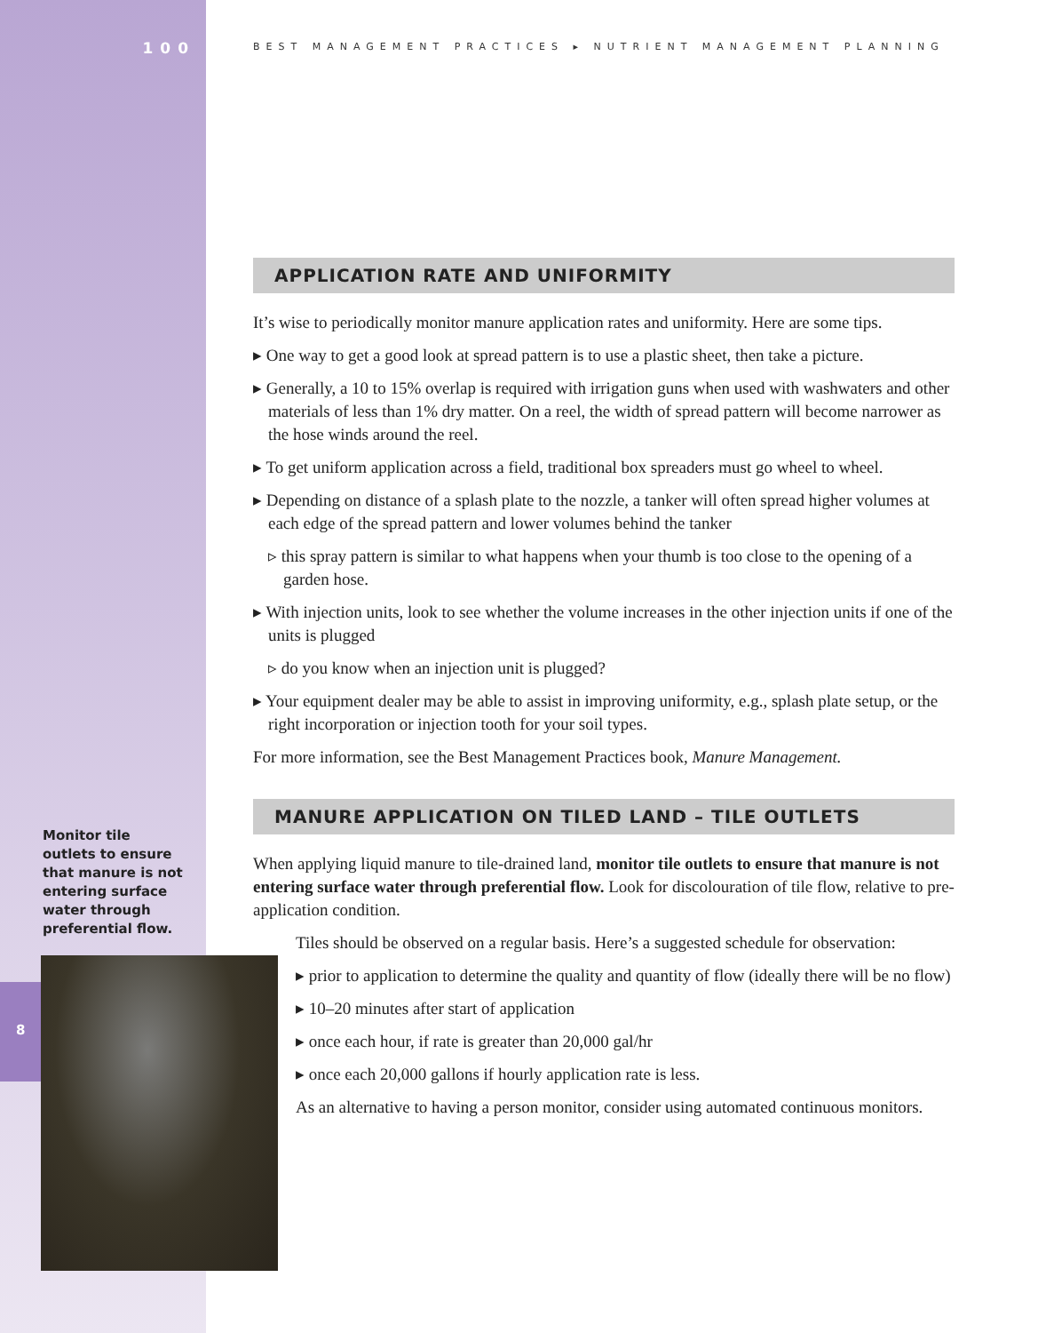100
BEST MANAGEMENT PRACTICES ▸ NUTRIENT MANAGEMENT PLANNING
Monitor tile outlets to ensure that manure is not entering surface water through preferential flow.
8
APPLICATION RATE AND UNIFORMITY
It’s wise to periodically monitor manure application rates and uniformity. Here are some tips.
▸ One way to get a good look at spread pattern is to use a plastic sheet, then take a picture.
▸ Generally, a 10 to 15% overlap is required with irrigation guns when used with washwaters and other materials of less than 1% dry matter. On a reel, the width of spread pattern will become narrower as the hose winds around the reel.
▸ To get uniform application across a field, traditional box spreaders must go wheel to wheel.
▸ Depending on distance of a splash plate to the nozzle, a tanker will often spread higher volumes at each edge of the spread pattern and lower volumes behind the tanker
▹ this spray pattern is similar to what happens when your thumb is too close to the opening of a garden hose.
▸ With injection units, look to see whether the volume increases in the other injection units if one of the units is plugged
▹ do you know when an injection unit is plugged?
▸ Your equipment dealer may be able to assist in improving uniformity, e.g., splash plate setup, or the right incorporation or injection tooth for your soil types.
For more information, see the Best Management Practices book, Manure Management.
MANURE APPLICATION ON TILED LAND – TILE OUTLETS
When applying liquid manure to tile-drained land, monitor tile outlets to ensure that manure is not entering surface water through preferential flow. Look for discolouration of tile flow, relative to pre-application condition.
Tiles should be observed on a regular basis. Here’s a suggested schedule for observation:
▸ prior to application to determine the quality and quantity of flow (ideally there will be no flow)
▸ 10–20 minutes after start of application
▸ once each hour, if rate is greater than 20,000 gal/hr
▸ once each 20,000 gallons if hourly application rate is less.
As an alternative to having a person monitor, consider using automated continuous monitors.